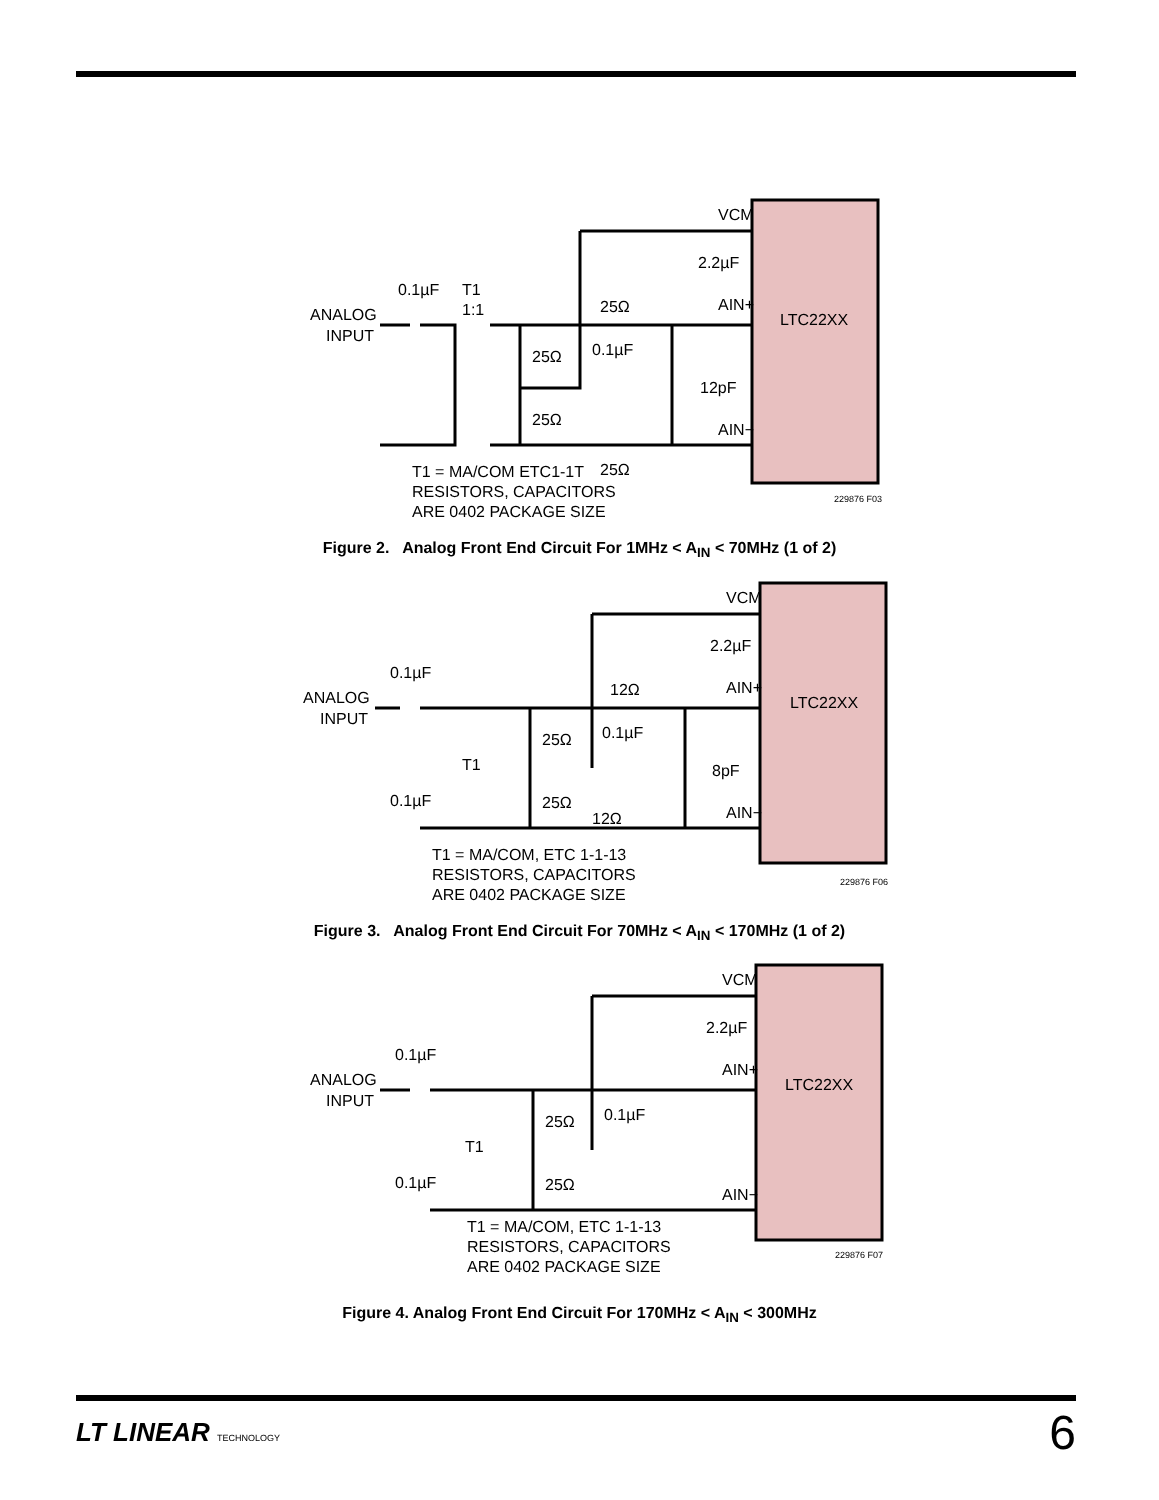LTC22XX
VCM
AIN+
AIN−
ANALOG
INPUT
0.1µF
T1
1:1
2.2µF
25Ω
25Ω
0.1µF
12pF
25Ω
25Ω
T1 = MA/COM ETC1-1T
RESISTORS, CAPACITORS
ARE 0402 PACKAGE SIZE
229876 F03
Figure 2. Analog Front End Circuit For 1MHz < A<sub>IN</sub> < 70MHz (1 of 2)
LTC22XX
VCM
AIN+
AIN−
ANALOG
INPUT
0.1µF
12Ω
2.2µF
25Ω
0.1µF
T1
8pF
0.1µF
25Ω
12Ω
T1 = MA/COM, ETC 1-1-13
RESISTORS, CAPACITORS
ARE 0402 PACKAGE SIZE
229876 F06
Figure 3. Analog Front End Circuit For 70MHz < A<sub>IN</sub> < 170MHz (1 of 2)
LTC22XX
VCM
AIN+
AIN−
ANALOG
INPUT
0.1µF
2.2µF
25Ω
0.1µF
T1
0.1µF
25Ω
T1 = MA/COM, ETC 1-1-13
RESISTORS, CAPACITORS
ARE 0402 PACKAGE SIZE
229876 F07
Figure 4. Analog Front End Circuit For 170MHz < A<sub>IN</sub> < 300MHz
LT LINEAR TECHNOLOGY
6